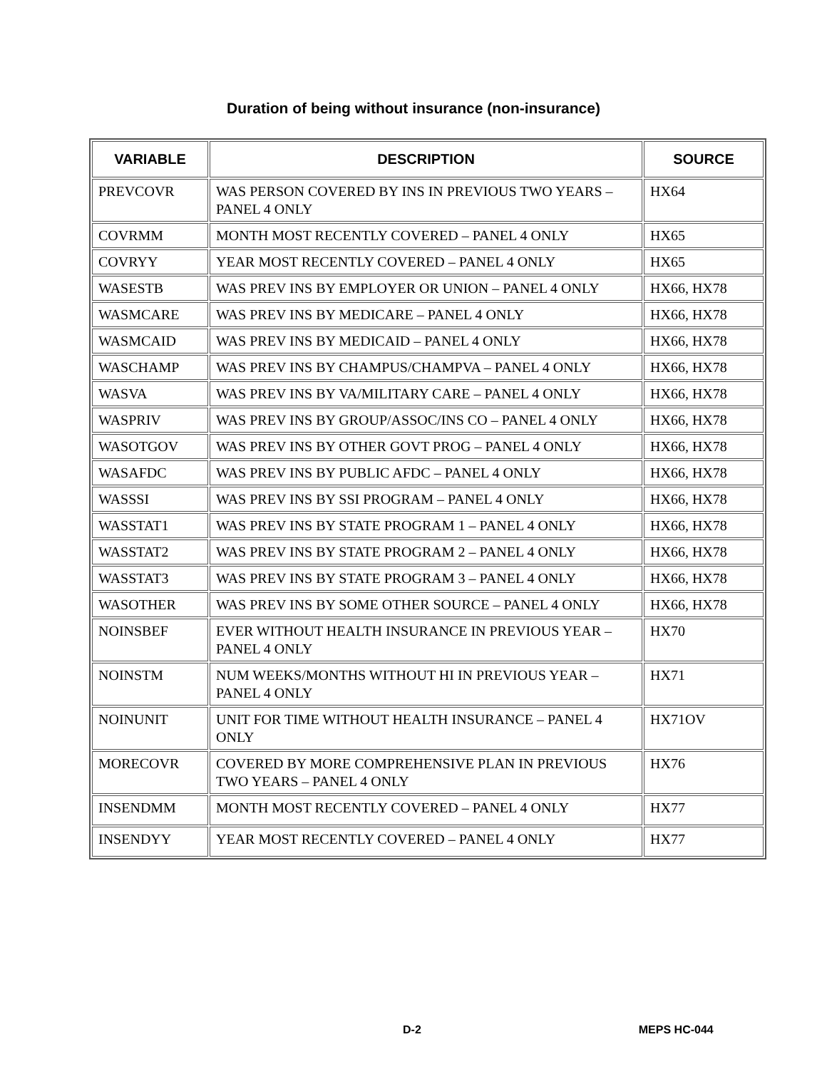Duration of being without insurance (non-insurance)
| VARIABLE | DESCRIPTION | SOURCE |
| --- | --- | --- |
| PREVCOVR | WAS PERSON COVERED BY INS IN PREVIOUS TWO YEARS – PANEL 4 ONLY | HX64 |
| COVRMM | MONTH MOST RECENTLY COVERED – PANEL 4 ONLY | HX65 |
| COVRYY | YEAR MOST RECENTLY COVERED – PANEL 4 ONLY | HX65 |
| WASESTB | WAS PREV INS BY EMPLOYER OR UNION – PANEL 4 ONLY | HX66, HX78 |
| WASMCARE | WAS PREV INS BY MEDICARE – PANEL 4 ONLY | HX66, HX78 |
| WASMCAID | WAS PREV INS BY MEDICAID – PANEL 4 ONLY | HX66, HX78 |
| WASCHAMP | WAS PREV INS BY CHAMPUS/CHAMPVA – PANEL 4 ONLY | HX66, HX78 |
| WASVA | WAS PREV INS BY VA/MILITARY CARE – PANEL 4 ONLY | HX66, HX78 |
| WASPRIV | WAS PREV INS BY GROUP/ASSOC/INS CO – PANEL 4 ONLY | HX66, HX78 |
| WASOTGOV | WAS PREV INS BY OTHER GOVT PROG – PANEL 4 ONLY | HX66, HX78 |
| WASAFDC | WAS PREV INS BY PUBLIC AFDC – PANEL 4 ONLY | HX66, HX78 |
| WASSSI | WAS PREV INS BY SSI PROGRAM – PANEL 4 ONLY | HX66, HX78 |
| WASSTAT1 | WAS PREV INS BY STATE PROGRAM 1 – PANEL 4 ONLY | HX66, HX78 |
| WASSTAT2 | WAS PREV INS BY STATE PROGRAM 2 – PANEL 4 ONLY | HX66, HX78 |
| WASSTAT3 | WAS PREV INS BY STATE PROGRAM 3 – PANEL 4 ONLY | HX66, HX78 |
| WASOTHER | WAS PREV INS BY SOME OTHER SOURCE – PANEL 4 ONLY | HX66, HX78 |
| NOINSBEF | EVER WITHOUT HEALTH INSURANCE IN PREVIOUS YEAR – PANEL 4 ONLY | HX70 |
| NOINSTM | NUM WEEKS/MONTHS WITHOUT HI IN PREVIOUS YEAR – PANEL 4 ONLY | HX71 |
| NOINUNIT | UNIT FOR TIME WITHOUT HEALTH INSURANCE – PANEL 4 ONLY | HX71OV |
| MORECOVR | COVERED BY MORE COMPREHENSIVE PLAN IN PREVIOUS TWO YEARS – PANEL 4 ONLY | HX76 |
| INSENDMM | MONTH MOST RECENTLY COVERED – PANEL 4 ONLY | HX77 |
| INSENDYY | YEAR MOST RECENTLY COVERED – PANEL 4 ONLY | HX77 |
D-2 MEPS HC-044